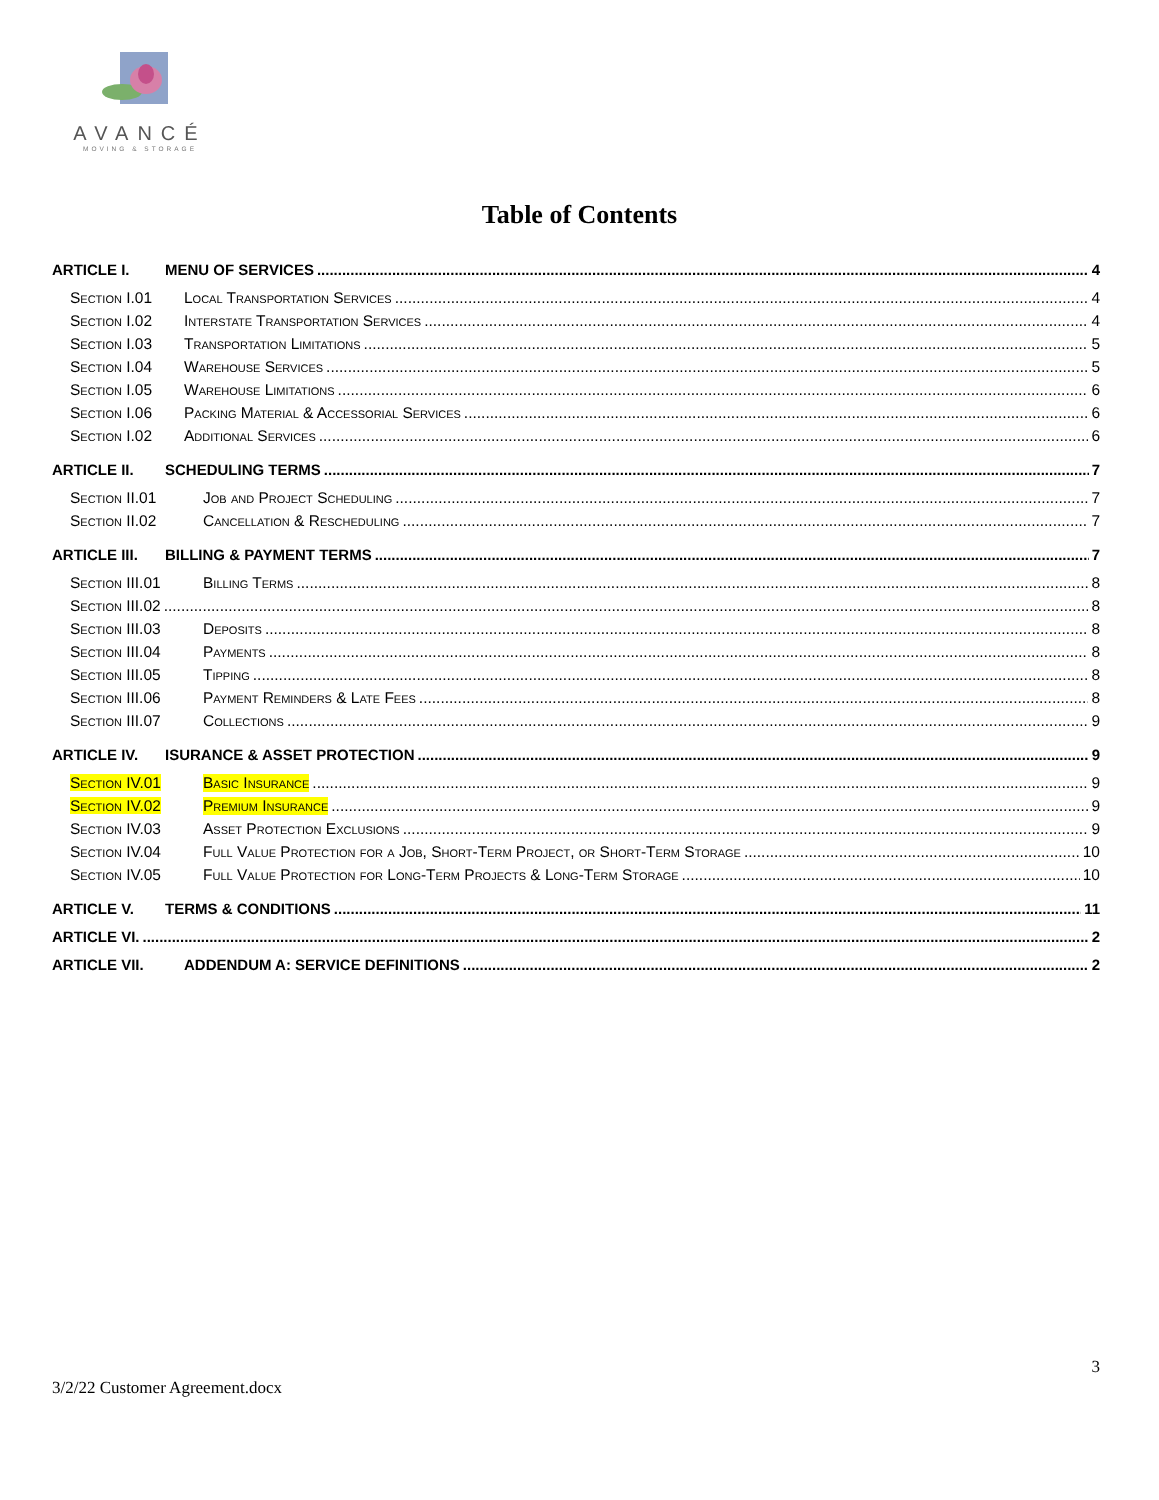AVANCÉ
MOVING & STORAGE
Table of Contents
ARTICLE I. MENU OF SERVICES 4
Section I.01 Local Transportation Services 4
Section I.02 Interstate Transportation Services 4
Section I.03 Transportation Limitations 5
Section I.04 Warehouse Services 5
Section I.05 Warehouse Limitations 6
Section I.06 Packing Material & Accessorial Services 6
Section I.02 Additional Services 6
ARTICLE II. SCHEDULING TERMS 7
Section II.01 Job and Project Scheduling 7
Section II.02 Cancellation & Rescheduling 7
ARTICLE III. BILLING & PAYMENT TERMS 7
Section III.01 Billing Terms 8
Section III.02 8
Section III.03 Deposits 8
Section III.04 Payments 8
Section III.05 Tipping 8
Section III.06 Payment Reminders & Late Fees 8
Section III.07 Collections 9
ARTICLE IV. ISURANCE & ASSET PROTECTION 9
Section IV.01 Basic Insurance 9
Section IV.02 Premium Insurance 9
Section IV.03 Asset Protection Exclusions 9
Section IV.04 Full Value Protection for a Job, Short-Term Project, or Short-Term Storage 10
Section IV.05 Full Value Protection for Long-Term Projects & Long-Term Storage 10
ARTICLE V. TERMS & CONDITIONS 11
ARTICLE VI. 2
ARTICLE VII. ADDENDUM A: SERVICE DEFINITIONS 2
3
3/2/22 Customer Agreement.docx